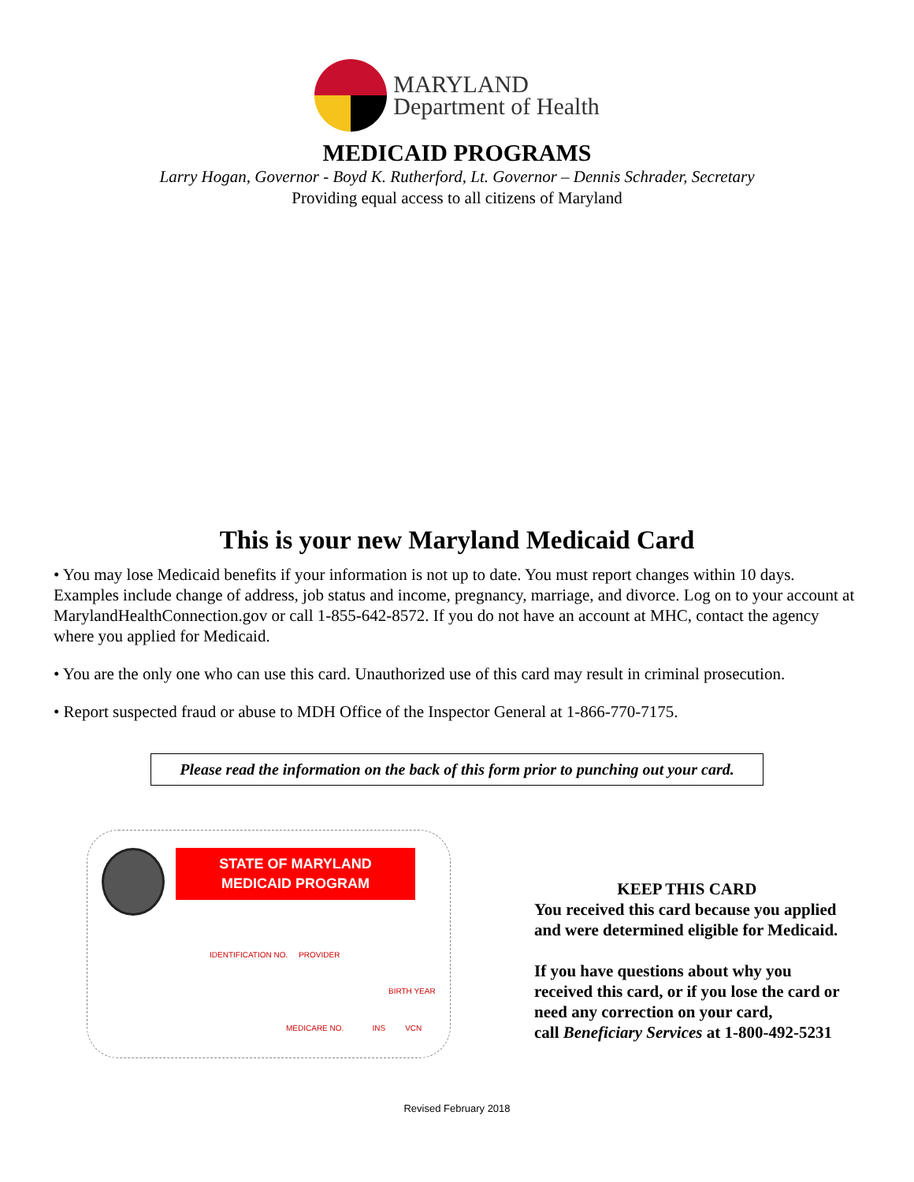MARYLAND
Department of Health
MEDICAID PROGRAMS
Larry Hogan, Governor - Boyd K. Rutherford, Lt. Governor – Dennis Schrader, Secretary
Providing equal access to all citizens of Maryland
This is your new Maryland Medicaid Card
• You may lose Medicaid benefits if your information is not up to date. You must report changes within 10 days. Examples include change of address, job status and income, pregnancy, marriage, and divorce. Log on to your account at MarylandHealthConnection.gov or call 1-855-642-8572. If you do not have an account at MHC, contact the agency where you applied for Medicaid.
• You are the only one who can use this card. Unauthorized use of this card may result in criminal prosecution.
• Report suspected fraud or abuse to MDH Office of the Inspector General at 1-866-770-7175.
Please read the information on the back of this form prior to punching out your card.
STATE OF MARYLAND
MEDICAID PROGRAM
IDENTIFICATION NO. PROVIDER
BIRTH YEAR
MEDICARE NO. INS VCN
KEEP THIS CARD
You received this card because you applied
and were determined eligible for Medicaid.
If you have questions about why you
received this card, or if you lose the card or
need any correction on your card,
call Beneficiary Services at 1-800-492-5231
Revised February 2018